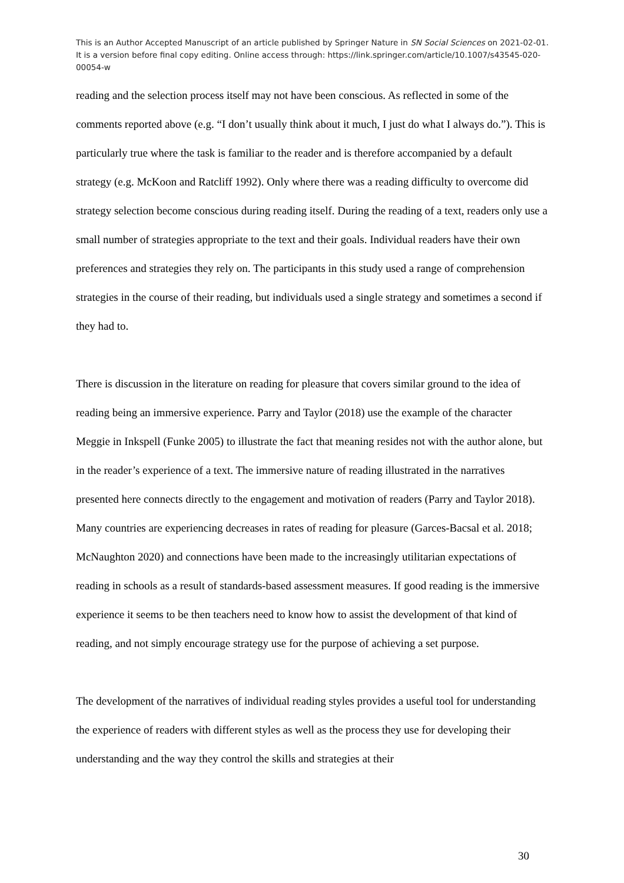This is an Author Accepted Manuscript of an article published by Springer Nature in SN Social Sciences on 2021-02-01. It is a version before final copy editing. Online access through: https://link.springer.com/article/10.1007/s43545-020-00054-w
reading and the selection process itself may not have been conscious. As reflected in some of the comments reported above (e.g. “I don’t usually think about it much, I just do what I always do.”). This is particularly true where the task is familiar to the reader and is therefore accompanied by a default strategy (e.g. McKoon and Ratcliff 1992). Only where there was a reading difficulty to overcome did strategy selection become conscious during reading itself. During the reading of a text, readers only use a small number of strategies appropriate to the text and their goals. Individual readers have their own preferences and strategies they rely on. The participants in this study used a range of comprehension strategies in the course of their reading, but individuals used a single strategy and sometimes a second if they had to.
There is discussion in the literature on reading for pleasure that covers similar ground to the idea of reading being an immersive experience. Parry and Taylor (2018) use the example of the character Meggie in Inkspell (Funke 2005) to illustrate the fact that meaning resides not with the author alone, but in the reader’s experience of a text. The immersive nature of reading illustrated in the narratives presented here connects directly to the engagement and motivation of readers (Parry and Taylor 2018). Many countries are experiencing decreases in rates of reading for pleasure (Garces-Bacsal et al. 2018; McNaughton 2020) and connections have been made to the increasingly utilitarian expectations of reading in schools as a result of standards-based assessment measures. If good reading is the immersive experience it seems to be then teachers need to know how to assist the development of that kind of reading, and not simply encourage strategy use for the purpose of achieving a set purpose.
The development of the narratives of individual reading styles provides a useful tool for understanding the experience of readers with different styles as well as the process they use for developing their understanding and the way they control the skills and strategies at their
30